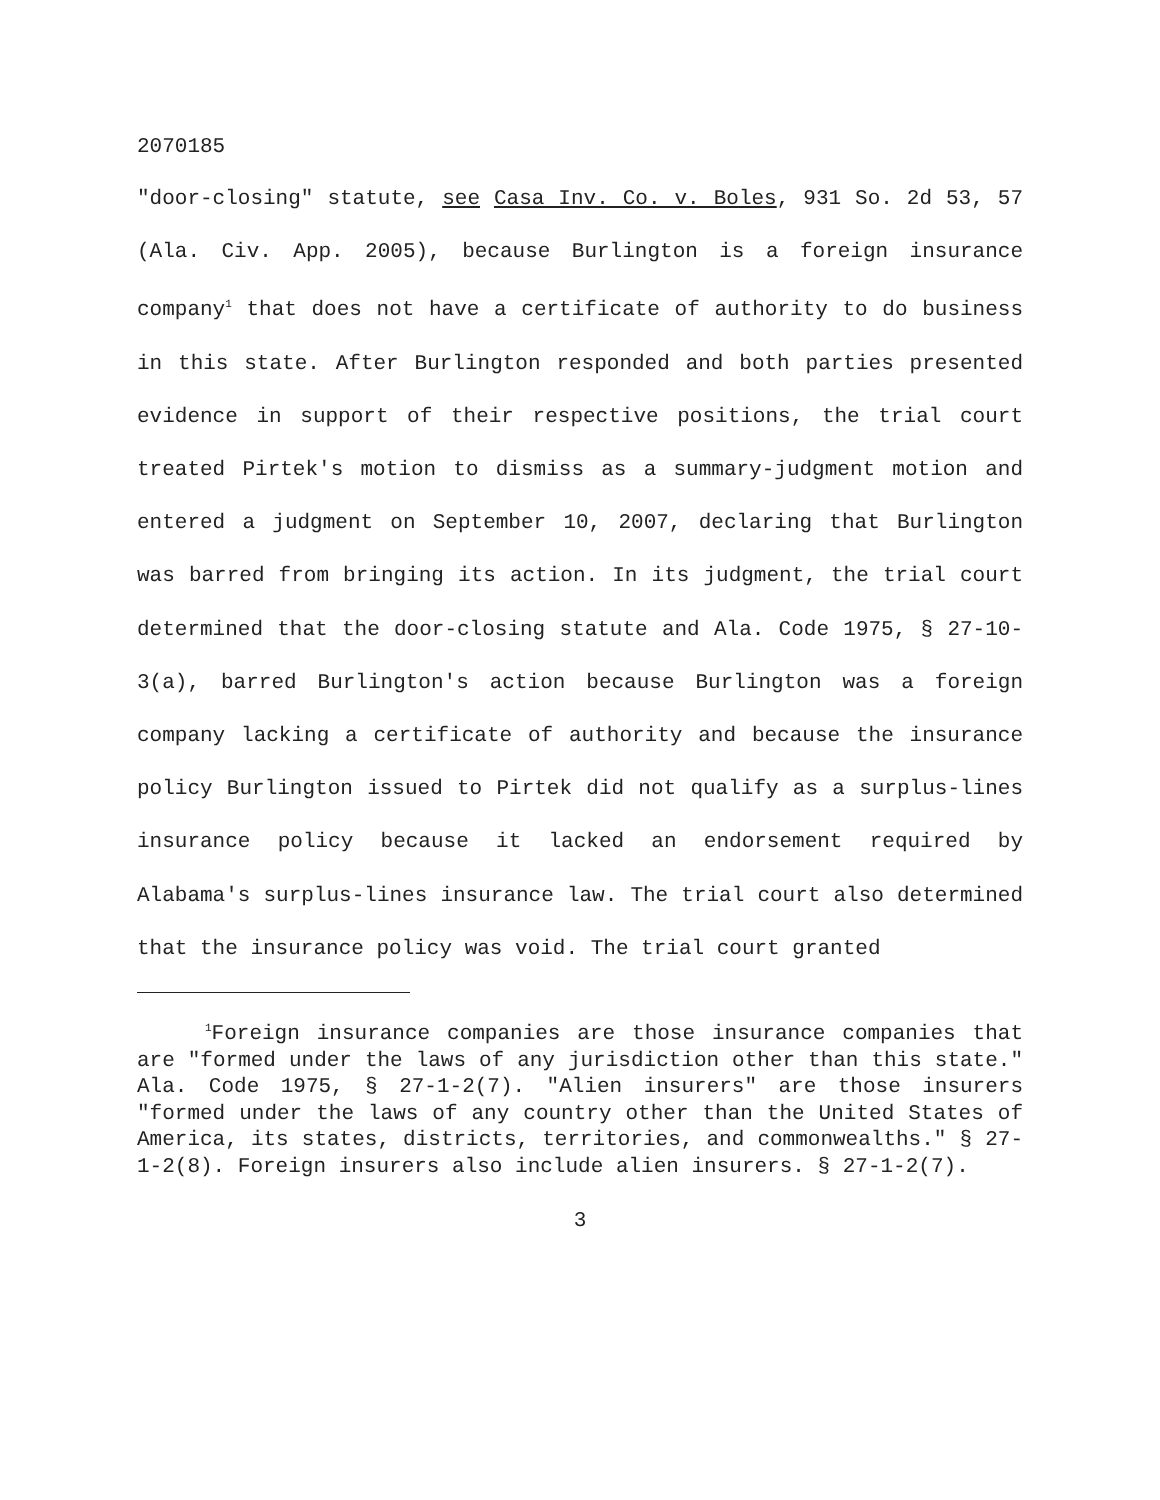2070185
"door-closing" statute, see Casa Inv. Co. v. Boles, 931 So. 2d 53, 57 (Ala. Civ. App. 2005), because Burlington is a foreign insurance company<sup>1</sup> that does not have a certificate of authority to do business in this state. After Burlington responded and both parties presented evidence in support of their respective positions, the trial court treated Pirtek's motion to dismiss as a summary-judgment motion and entered a judgment on September 10, 2007, declaring that Burlington was barred from bringing its action. In its judgment, the trial court determined that the door-closing statute and Ala. Code 1975, § 27-10-3(a), barred Burlington's action because Burlington was a foreign company lacking a certificate of authority and because the insurance policy Burlington issued to Pirtek did not qualify as a surplus-lines insurance policy because it lacked an endorsement required by Alabama's surplus-lines insurance law. The trial court also determined that the insurance policy was void. The trial court granted
<sup>1</sup> Foreign insurance companies are those insurance companies that are "formed under the laws of any jurisdiction other than this state." Ala. Code 1975, § 27-1-2(7). "Alien insurers" are those insurers "formed under the laws of any country other than the United States of America, its states, districts, territories, and commonwealths." § 27-1-2(8). Foreign insurers also include alien insurers. § 27-1-2(7).
3